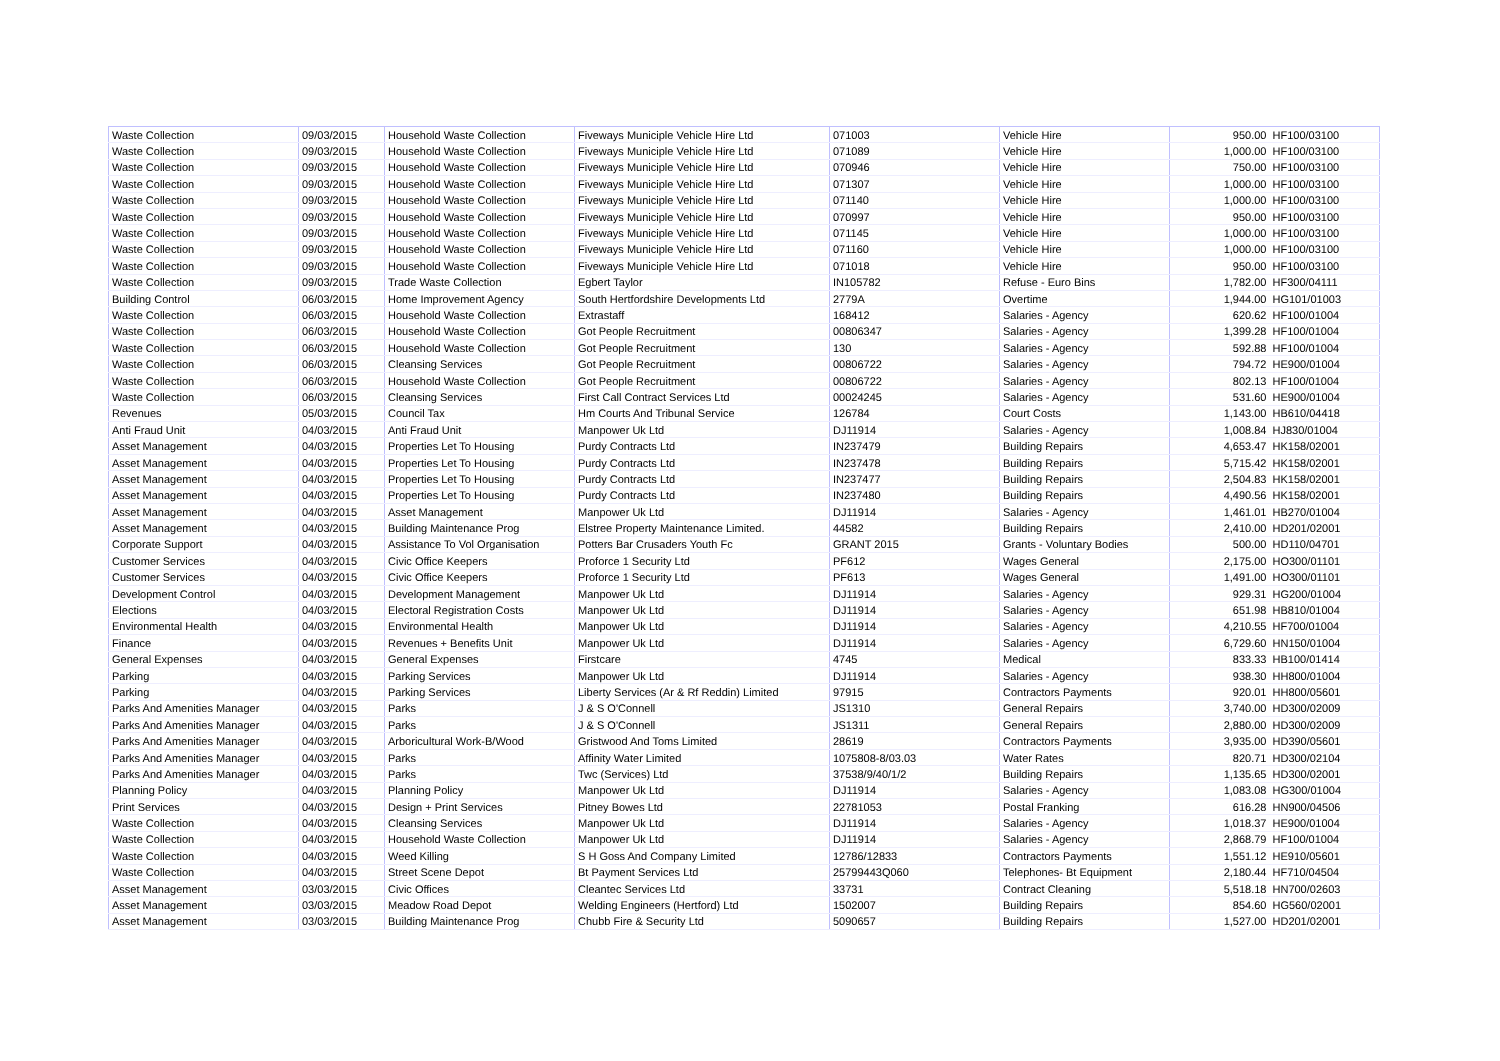| Waste Collection | 09/03/2015 | Household Waste Collection | Fiveways Municiple Vehicle Hire Ltd | 071003 | Vehicle Hire | 950.00 | HF100/03100 |
| Waste Collection | 09/03/2015 | Household Waste Collection | Fiveways Municiple Vehicle Hire Ltd | 071089 | Vehicle Hire | 1,000.00 | HF100/03100 |
| Waste Collection | 09/03/2015 | Household Waste Collection | Fiveways Municiple Vehicle Hire Ltd | 070946 | Vehicle Hire | 750.00 | HF100/03100 |
| Waste Collection | 09/03/2015 | Household Waste Collection | Fiveways Municiple Vehicle Hire Ltd | 071307 | Vehicle Hire | 1,000.00 | HF100/03100 |
| Waste Collection | 09/03/2015 | Household Waste Collection | Fiveways Municiple Vehicle Hire Ltd | 071140 | Vehicle Hire | 1,000.00 | HF100/03100 |
| Waste Collection | 09/03/2015 | Household Waste Collection | Fiveways Municiple Vehicle Hire Ltd | 070997 | Vehicle Hire | 950.00 | HF100/03100 |
| Waste Collection | 09/03/2015 | Household Waste Collection | Fiveways Municiple Vehicle Hire Ltd | 071145 | Vehicle Hire | 1,000.00 | HF100/03100 |
| Waste Collection | 09/03/2015 | Household Waste Collection | Fiveways Municiple Vehicle Hire Ltd | 071160 | Vehicle Hire | 1,000.00 | HF100/03100 |
| Waste Collection | 09/03/2015 | Household Waste Collection | Fiveways Municiple Vehicle Hire Ltd | 071018 | Vehicle Hire | 950.00 | HF100/03100 |
| Waste Collection | 09/03/2015 | Trade Waste Collection | Egbert Taylor | IN105782 | Refuse - Euro Bins | 1,782.00 | HF300/04111 |
| Building Control | 06/03/2015 | Home Improvement Agency | South Hertfordshire Developments Ltd | 2779A | Overtime | 1,944.00 | HG101/01003 |
| Waste Collection | 06/03/2015 | Household Waste Collection | Extrastaff | 168412 | Salaries - Agency | 620.62 | HF100/01004 |
| Waste Collection | 06/03/2015 | Household Waste Collection | Got People Recruitment | 00806347 | Salaries - Agency | 1,399.28 | HF100/01004 |
| Waste Collection | 06/03/2015 | Household Waste Collection | Got People Recruitment | 130 | Salaries - Agency | 592.88 | HF100/01004 |
| Waste Collection | 06/03/2015 | Cleansing Services | Got People Recruitment | 00806722 | Salaries - Agency | 794.72 | HE900/01004 |
| Waste Collection | 06/03/2015 | Household Waste Collection | Got People Recruitment | 00806722 | Salaries - Agency | 802.13 | HF100/01004 |
| Waste Collection | 06/03/2015 | Cleansing Services | First Call Contract Services Ltd | 00024245 | Salaries - Agency | 531.60 | HE900/01004 |
| Revenues | 05/03/2015 | Council Tax | Hm Courts And Tribunal Service | 126784 | Court Costs | 1,143.00 | HB610/04418 |
| Anti Fraud Unit | 04/03/2015 | Anti Fraud Unit | Manpower Uk Ltd | DJ11914 | Salaries - Agency | 1,008.84 | HJ830/01004 |
| Asset Management | 04/03/2015 | Properties Let To Housing | Purdy Contracts Ltd | IN237479 | Building Repairs | 4,653.47 | HK158/02001 |
| Asset Management | 04/03/2015 | Properties Let To Housing | Purdy Contracts Ltd | IN237478 | Building Repairs | 5,715.42 | HK158/02001 |
| Asset Management | 04/03/2015 | Properties Let To Housing | Purdy Contracts Ltd | IN237477 | Building Repairs | 2,504.83 | HK158/02001 |
| Asset Management | 04/03/2015 | Properties Let To Housing | Purdy Contracts Ltd | IN237480 | Building Repairs | 4,490.56 | HK158/02001 |
| Asset Management | 04/03/2015 | Asset Management | Manpower Uk Ltd | DJ11914 | Salaries - Agency | 1,461.01 | HB270/01004 |
| Asset Management | 04/03/2015 | Building Maintenance Prog | Elstree Property Maintenance Limited. | 44582 | Building Repairs | 2,410.00 | HD201/02001 |
| Corporate Support | 04/03/2015 | Assistance To Vol Organisation | Potters Bar Crusaders Youth Fc | GRANT 2015 | Grants - Voluntary Bodies | 500.00 | HD110/04701 |
| Customer Services | 04/03/2015 | Civic Office Keepers | Proforce 1 Security Ltd | PF612 | Wages General | 2,175.00 | HO300/01101 |
| Customer Services | 04/03/2015 | Civic Office Keepers | Proforce 1 Security Ltd | PF613 | Wages General | 1,491.00 | HO300/01101 |
| Development Control | 04/03/2015 | Development Management | Manpower Uk Ltd | DJ11914 | Salaries - Agency | 929.31 | HG200/01004 |
| Elections | 04/03/2015 | Electoral Registration Costs | Manpower Uk Ltd | DJ11914 | Salaries - Agency | 651.98 | HB810/01004 |
| Environmental Health | 04/03/2015 | Environmental Health | Manpower Uk Ltd | DJ11914 | Salaries - Agency | 4,210.55 | HF700/01004 |
| Finance | 04/03/2015 | Revenues + Benefits Unit | Manpower Uk Ltd | DJ11914 | Salaries - Agency | 6,729.60 | HN150/01004 |
| General Expenses | 04/03/2015 | General Expenses | Firstcare | 4745 | Medical | 833.33 | HB100/01414 |
| Parking | 04/03/2015 | Parking Services | Manpower Uk Ltd | DJ11914 | Salaries - Agency | 938.30 | HH800/01004 |
| Parking | 04/03/2015 | Parking Services | Liberty Services (Ar & Rf Reddin) Limited | 97915 | Contractors Payments | 920.01 | HH800/05601 |
| Parks And Amenities Manager | 04/03/2015 | Parks | J & S O'Connell | JS1310 | General Repairs | 3,740.00 | HD300/02009 |
| Parks And Amenities Manager | 04/03/2015 | Parks | J & S O'Connell | JS1311 | General Repairs | 2,880.00 | HD300/02009 |
| Parks And Amenities Manager | 04/03/2015 | Arboricultural Work-B/Wood | Gristwood And Toms Limited | 28619 | Contractors Payments | 3,935.00 | HD390/05601 |
| Parks And Amenities Manager | 04/03/2015 | Parks | Affinity Water Limited | 1075808-8/03.03 | Water Rates | 820.71 | HD300/02104 |
| Parks And Amenities Manager | 04/03/2015 | Parks | Twc (Services) Ltd | 37538/9/40/1/2 | Building Repairs | 1,135.65 | HD300/02001 |
| Planning Policy | 04/03/2015 | Planning Policy | Manpower Uk Ltd | DJ11914 | Salaries - Agency | 1,083.08 | HG300/01004 |
| Print Services | 04/03/2015 | Design + Print Services | Pitney Bowes Ltd | 22781053 | Postal Franking | 616.28 | HN900/04506 |
| Waste Collection | 04/03/2015 | Cleansing Services | Manpower Uk Ltd | DJ11914 | Salaries - Agency | 1,018.37 | HE900/01004 |
| Waste Collection | 04/03/2015 | Household Waste Collection | Manpower Uk Ltd | DJ11914 | Salaries - Agency | 2,868.79 | HF100/01004 |
| Waste Collection | 04/03/2015 | Weed Killing | S H Goss And Company Limited | 12786/12833 | Contractors Payments | 1,551.12 | HE910/05601 |
| Waste Collection | 04/03/2015 | Street Scene Depot | Bt Payment Services Ltd | 25799443Q060 | Telephones- Bt Equipment | 2,180.44 | HF710/04504 |
| Asset Management | 03/03/2015 | Civic Offices | Cleantec Services Ltd | 33731 | Contract Cleaning | 5,518.18 | HN700/02603 |
| Asset Management | 03/03/2015 | Meadow Road Depot | Welding Engineers (Hertford) Ltd | 1502007 | Building Repairs | 854.60 | HG560/02001 |
| Asset Management | 03/03/2015 | Building Maintenance Prog | Chubb Fire & Security Ltd | 5090657 | Building Repairs | 1,527.00 | HD201/02001 |